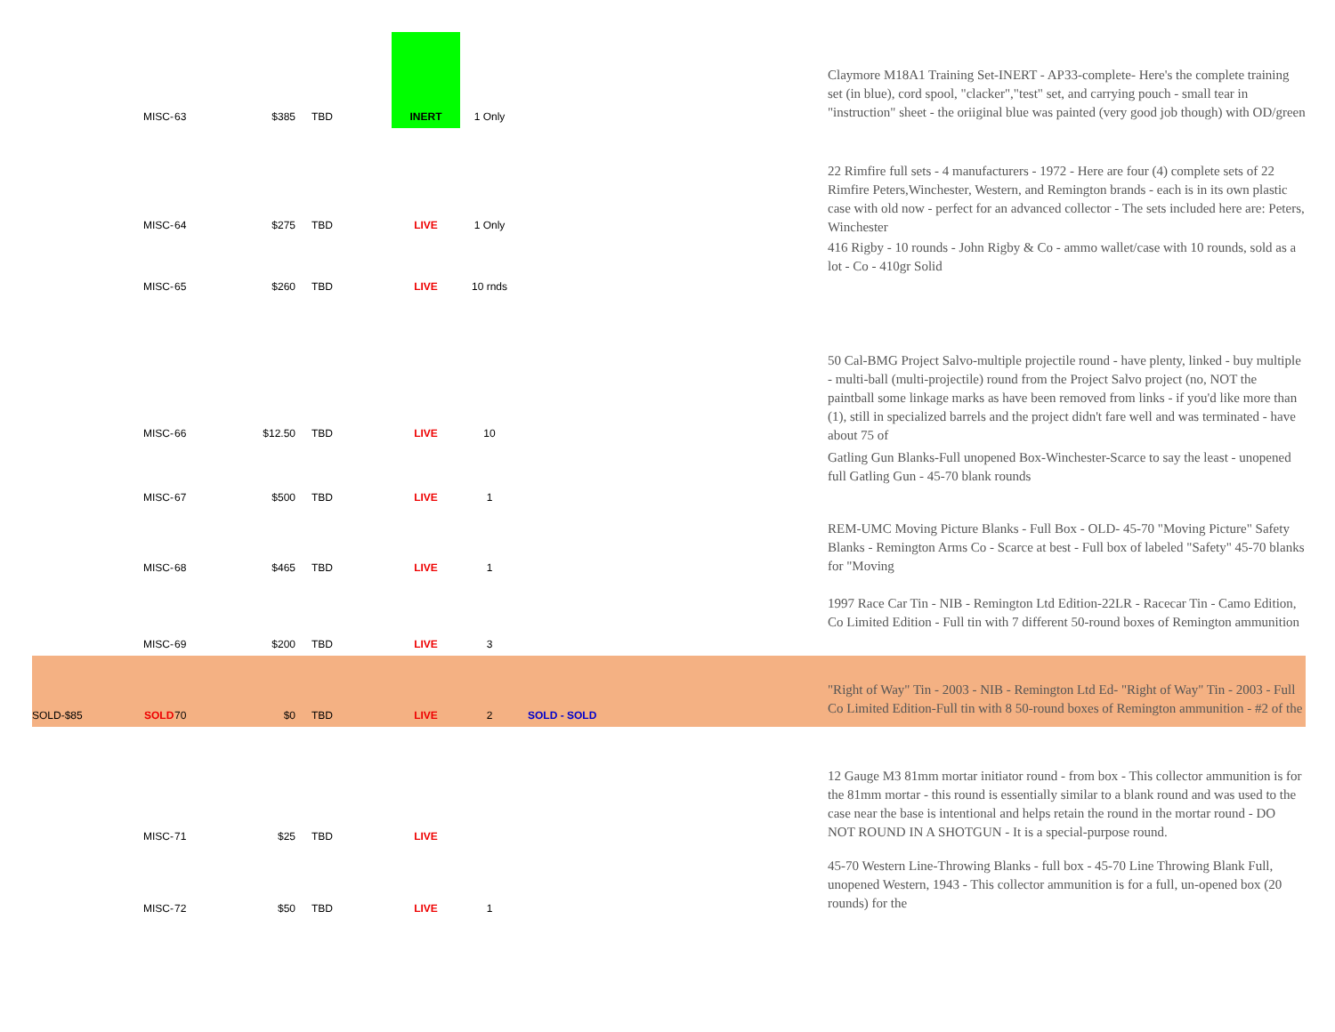| | MISC- | 63 | $385 | TBD | | INERT | 1 Only | | Claymore M18A1 Training Set-INERT - AP33-complete- Here's the complete training set (in blue), cord spool, "clacker","test" set, and carrying pouch - small tear in "instruction" sheet - the oriiginal blue was painted (very good job though) with OD/green |
| | MISC- | 64 | $275 | TBD | | LIVE | 1 Only | | 22 Rimfire full sets - 4 manufacturers - 1972 - Here are four (4) complete sets of 22 Rimfire Peters,Winchester, Western, and Remington brands - each is in its own plastic case with old now - perfect for an advanced collector - The sets included here are: Peters, Winchester |
| | MISC- | 65 | $260 | TBD | | LIVE | 10 rnds | | 416 Rigby - 10 rounds - John Rigby & Co - ammo wallet/case with 10 rounds, sold as a lot - Co - 410gr Solid |
| | MISC- | 66 | $12.50 | TBD | | LIVE | 10 | | 50 Cal-BMG Project Salvo-multiple projectile round - have plenty, linked - buy multiple - multi-ball (multi-projectile) round from the Project Salvo project (no, NOT the paintball some linkage marks as have been removed from links - if you'd like more than (1), still in specialized barrels and the project didn't fare well and was terminated - have about 75 of |
| | MISC- | 67 | $500 | TBD | | LIVE | 1 | | Gatling Gun Blanks-Full unopened Box-Winchester-Scarce to say the least - unopened full Gatling Gun - 45-70 blank rounds |
| | MISC- | 68 | $465 | TBD | | LIVE | 1 | | REM-UMC Moving Picture Blanks - Full Box - OLD- 45-70 "Moving Picture" Safety Blanks - Remington Arms Co - Scarce at best - Full box of labeled "Safety" 45-70 blanks for "Moving |
| | MISC- | 69 | $200 | TBD | | LIVE | 3 | | 1997 Race Car Tin - NIB - Remington Ltd Edition-22LR - Racecar Tin - Camo Edition, Co Limited Edition - Full tin with 7 different 50-round boxes of Remington ammunition |
| SOLD-$85 | SOLD | 70 | $0 | TBD | | LIVE | 2 | SOLD - SOLD | "Right of Way" Tin - 2003 - NIB - Remington Ltd Ed- "Right of Way" Tin - 2003 - Full Co Limited Edition-Full tin with 8 50-round boxes of Remington ammunition - #2 of the |
| | MISC- | 71 | $25 | TBD | | LIVE | | | 12 Gauge M3 81mm mortar initiator round - from box - This collector ammunition is for the 81mm mortar - this round is essentially similar to a blank round and was used to the case near the base is intentional and helps retain the round in the mortar round - DO NOT ROUND IN A SHOTGUN - It is a special-purpose round. |
| | MISC- | 72 | $50 | TBD | | LIVE | 1 | | 45-70 Western Line-Throwing Blanks - full box - 45-70 Line Throwing Blank Full, unopened Western, 1943 - This collector ammunition is for a full, un-opened box (20 rounds) for the |